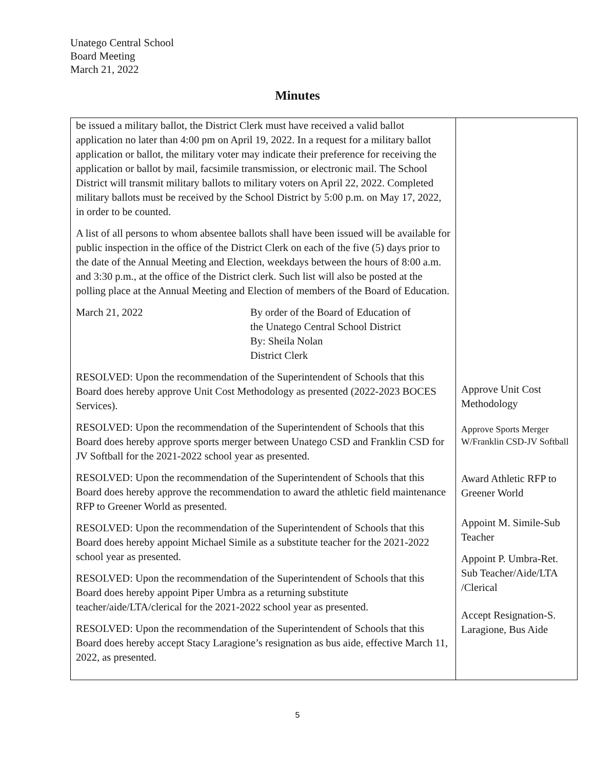Unatego Central School
Board Meeting
March 21, 2022
Minutes
| be issued a military ballot, the District Clerk must have received a valid ballot application no later than 4:00 pm on April 19, 2022. In a request for a military ballot application or ballot, the military voter may indicate their preference for receiving the application or ballot by mail, facsimile transmission, or electronic mail. The School District will transmit military ballots to military voters on April 22, 2022. Completed military ballots must be received by the School District by 5:00 p.m. on May 17, 2022, in order to be counted. A list of all persons to whom absentee ballots shall have been issued will be available for public inspection in the office of the District Clerk on each of the five (5) days prior to the date of the Annual Meeting and Election, weekdays between the hours of 8:00 a.m. and 3:30 p.m., at the office of the District clerk. Such list will also be posted at the polling place at the Annual Meeting and Election of members of the Board of Education. March 21, 2022 By order of the Board of Education of the Unatego Central School District By: Sheila Nolan District Clerk RESOLVED: Upon the recommendation of the Superintendent of Schools that this Board does hereby approve Unit Cost Methodology as presented (2022-2023 BOCES Services). RESOLVED: Upon the recommendation of the Superintendent of Schools that this Board does hereby approve sports merger between Unatego CSD and Franklin CSD for JV Softball for the 2021-2022 school year as presented. RESOLVED: Upon the recommendation of the Superintendent of Schools that this Board does hereby approve the recommendation to award the athletic field maintenance RFP to Greener World as presented. RESOLVED: Upon the recommendation of the Superintendent of Schools that this Board does hereby appoint Michael Simile as a substitute teacher for the 2021-2022 school year as presented. RESOLVED: Upon the recommendation of the Superintendent of Schools that this Board does hereby appoint Piper Umbra as a returning substitute teacher/aide/LTA/clerical for the 2021-2022 school year as presented. RESOLVED: Upon the recommendation of the Superintendent of Schools that this Board does hereby accept Stacy Laragione’s resignation as bus aide, effective March 11, 2022, as presented. | Approve Unit Cost Methodology Approve Sports Merger W/Franklin CSD-JV Softball Award Athletic RFP to Greener World Appoint M. Simile-Sub Teacher Appoint P. Umbra-Ret. Sub Teacher/Aide/LTA /Clerical Accept Resignation-S. Laragione, Bus Aide |
5